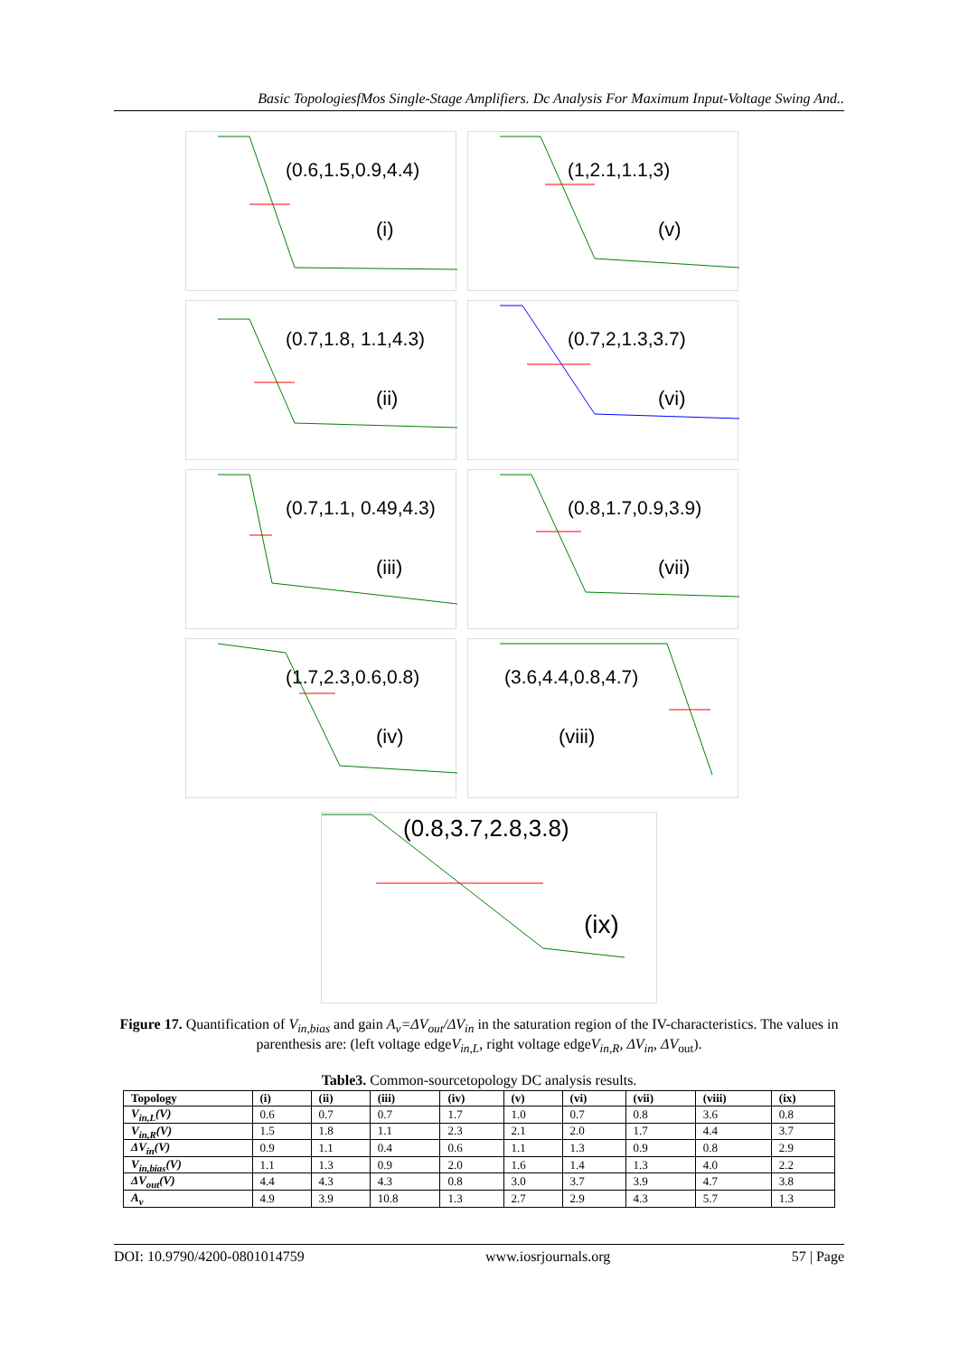Basic TopologiesfMos Single-Stage Amplifiers. Dc Analysis For Maximum Input-Voltage Swing And..
(0.6,1.5,0.9,4.4)
(i)
(1,2.1,1.1,3)
(v)
(0.7,1.8, 1.1,4.3)
(ii)
(0.7,2,1.3,3.7)
(vi)
(0.7,1.1, 0.49,4.3)
(iii)
(0.8,1.7,0.9,3.9)
(vii)
(1.7,2.3,0.6,0.8)
(iv)
(3.6,4.4,0.8,4.7)
(viii)
(0.8,3.7,2.8,3.8)
(ix)
Figure 17. Quantification of V<sub>in,bias</sub> and gain A<sub>v</sub>=ΔV<sub>out</sub>/ΔV<sub>in</sub> in the saturation region of the IV-characteristics. The values in parenthesis are: (left voltage edgeV<sub>in,L</sub>, right voltage edgeV<sub>in,R</sub>, ΔV<sub>in</sub>, ΔV<sub>out</sub>).
Table3. Common-sourcetopology DC analysis results.
| Topology | (i) | (ii) | (iii) | (iv) | (v) | (vi) | (vii) | (viii) | (ix) |
| --- | --- | --- | --- | --- | --- | --- | --- | --- | --- |
| V<sub>in,L</sub>(V) | 0.6 | 0.7 | 0.7 | 1.7 | 1.0 | 0.7 | 0.8 | 3.6 | 0.8 |
| V<sub>in,R</sub>(V) | 1.5 | 1.8 | 1.1 | 2.3 | 2.1 | 2.0 | 1.7 | 4.4 | 3.7 |
| ΔV<sub>in</sub>(V) | 0.9 | 1.1 | 0.4 | 0.6 | 1.1 | 1.3 | 0.9 | 0.8 | 2.9 |
| V<sub>in,bias</sub>(V) | 1.1 | 1.3 | 0.9 | 2.0 | 1.6 | 1.4 | 1.3 | 4.0 | 2.2 |
| ΔV<sub>out</sub>(V) | 4.4 | 4.3 | 4.3 | 0.8 | 3.0 | 3.7 | 3.9 | 4.7 | 3.8 |
| A<sub>v</sub> | 4.9 | 3.9 | 10.8 | 1.3 | 2.7 | 2.9 | 4.3 | 5.7 | 1.3 |
DOI: 10.9790/4200-0801014759 www.iosrjournals.org 57 | Page